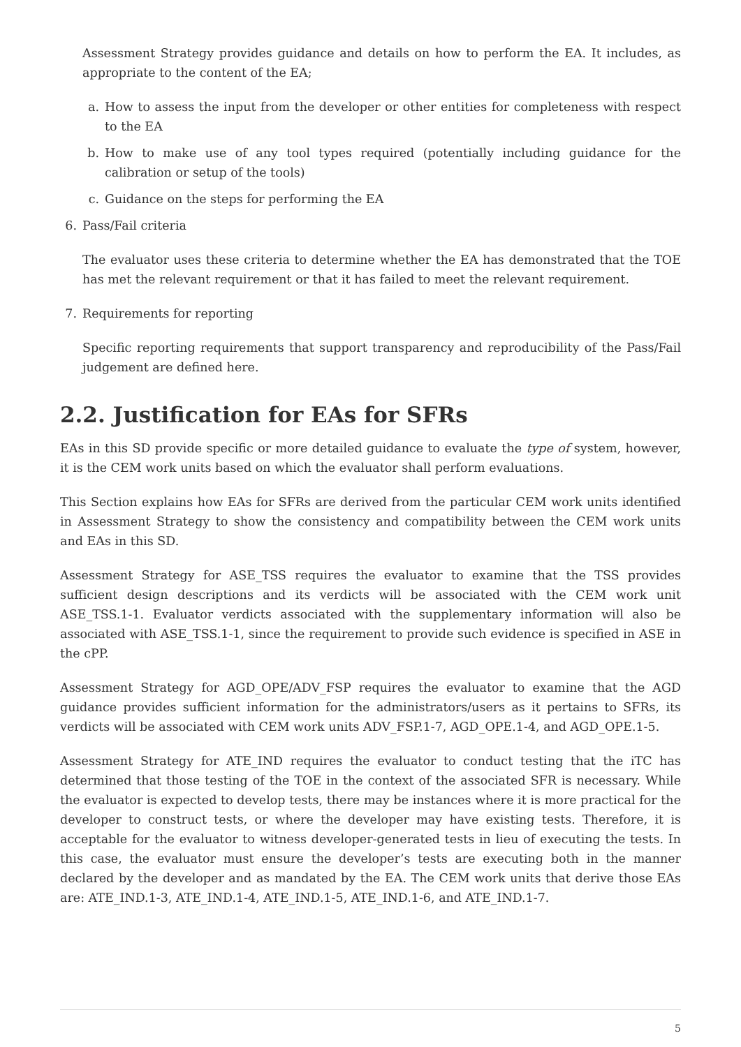Assessment Strategy provides guidance and details on how to perform the EA. It includes, as appropriate to the content of the EA;
a. How to assess the input from the developer or other entities for completeness with respect to the EA
b. How to make use of any tool types required (potentially including guidance for the calibration or setup of the tools)
c. Guidance on the steps for performing the EA
6. Pass/Fail criteria
The evaluator uses these criteria to determine whether the EA has demonstrated that the TOE has met the relevant requirement or that it has failed to meet the relevant requirement.
7. Requirements for reporting
Specific reporting requirements that support transparency and reproducibility of the Pass/Fail judgement are defined here.
2.2. Justification for EAs for SFRs
EAs in this SD provide specific or more detailed guidance to evaluate the type of system, however, it is the CEM work units based on which the evaluator shall perform evaluations.
This Section explains how EAs for SFRs are derived from the particular CEM work units identified in Assessment Strategy to show the consistency and compatibility between the CEM work units and EAs in this SD.
Assessment Strategy for ASE_TSS requires the evaluator to examine that the TSS provides sufficient design descriptions and its verdicts will be associated with the CEM work unit ASE_TSS.1-1. Evaluator verdicts associated with the supplementary information will also be associated with ASE_TSS.1-1, since the requirement to provide such evidence is specified in ASE in the cPP.
Assessment Strategy for AGD_OPE/ADV_FSP requires the evaluator to examine that the AGD guidance provides sufficient information for the administrators/users as it pertains to SFRs, its verdicts will be associated with CEM work units ADV_FSP.1-7, AGD_OPE.1-4, and AGD_OPE.1-5.
Assessment Strategy for ATE_IND requires the evaluator to conduct testing that the iTC has determined that those testing of the TOE in the context of the associated SFR is necessary. While the evaluator is expected to develop tests, there may be instances where it is more practical for the developer to construct tests, or where the developer may have existing tests. Therefore, it is acceptable for the evaluator to witness developer-generated tests in lieu of executing the tests. In this case, the evaluator must ensure the developer’s tests are executing both in the manner declared by the developer and as mandated by the EA. The CEM work units that derive those EAs are: ATE_IND.1-3, ATE_IND.1-4, ATE_IND.1-5, ATE_IND.1-6, and ATE_IND.1-7.
5